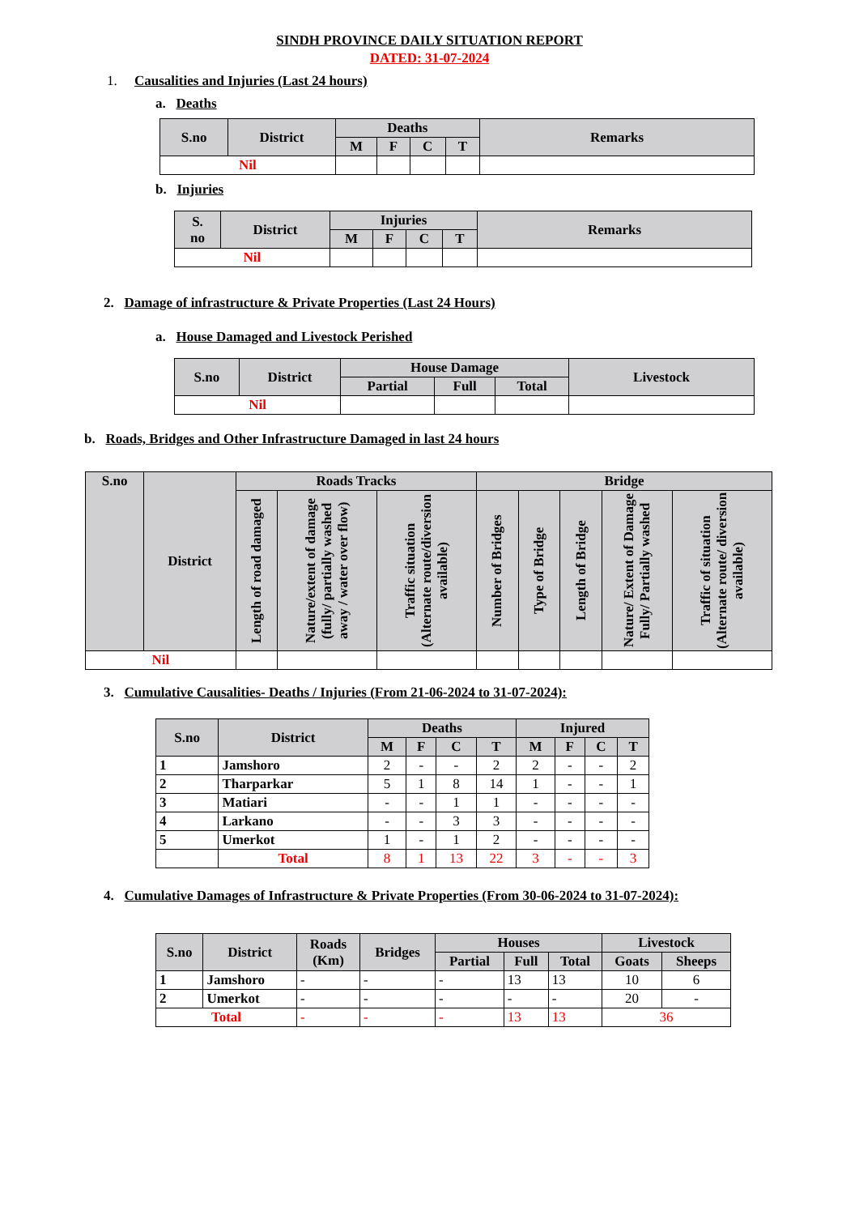SINDH PROVINCE DAILY SITUATION REPORT
DATED: 31-07-2024
1. Causalities and Injuries (Last 24 hours)
a. Deaths
| S.no | District | Deaths | | | | Remarks |
| --- | --- | --- | --- | --- | --- | --- |
| | | M | F | C | T | |
| Nil | | | | | | |
b. Injuries
| S. no | District | Injuries | | | | Remarks |
| --- | --- | --- | --- | --- | --- | --- |
| | | M | F | C | T | |
| Nil | | | | | | |
2. Damage of infrastructure & Private Properties (Last 24 Hours)
a. House Damaged and Livestock Perished
| S.no | District | House Damage | | | Livestock |
| --- | --- | --- | --- | --- | --- |
| | | Partial | Full | Total | |
| Nil | | | | | |
b. Roads, Bridges and Other Infrastructure Damaged in last 24 hours
| S.no | District | Roads Tracks | | | Bridge | | | | |
| --- | --- | --- | --- | --- | --- | --- | --- | --- | --- |
| | | Length of road damaged | Nature/extent of damage (fully/ partially washed away / water over flow) | Traffic situation (Alternate route/diversion available) | Number of Bridges | Type of Bridge | Length of Bridge | Nature/ Extent of Damage Fully/ Partially washed | Traffic of situation (Alternate route/ diversion available) |
| Nil | | | | | | | | | |
3. Cumulative Causalities- Deaths / Injuries (From 21-06-2024 to 31-07-2024):
| S.no | District | Deaths | | | | Injured | | | |
| --- | --- | --- | --- | --- | --- | --- | --- | --- | --- |
| | | M | F | C | T | M | F | C | T |
| 1 | Jamshoro | 2 | - | - | 2 | 2 | - | - | 2 |
| 2 | Tharparkar | 5 | 1 | 8 | 14 | 1 | - | - | 1 |
| 3 | Matiari | - | - | 1 | 1 | - | - | - | - |
| 4 | Larkano | - | - | 3 | 3 | - | - | - | - |
| 5 | Umerkot | 1 | - | 1 | 2 | - | - | - | - |
| | Total | 8 | 1 | 13 | 22 | 3 | - | - | 3 |
4. Cumulative Damages of Infrastructure & Private Properties (From 30-06-2024 to 31-07-2024):
| S.no | District | Roads (Km) | Bridges | Houses | | | Livestock | |
| --- | --- | --- | --- | --- | --- | --- | --- | --- |
| | | | | Partial | Full | Total | Goats | Sheeps |
| 1 | Jamshoro | - | - | - | 13 | 13 | 10 | 6 |
| 2 | Umerkot | - | - | - | - | - | 20 | - |
| Total | | - | - | - | 13 | 13 | 36 | |